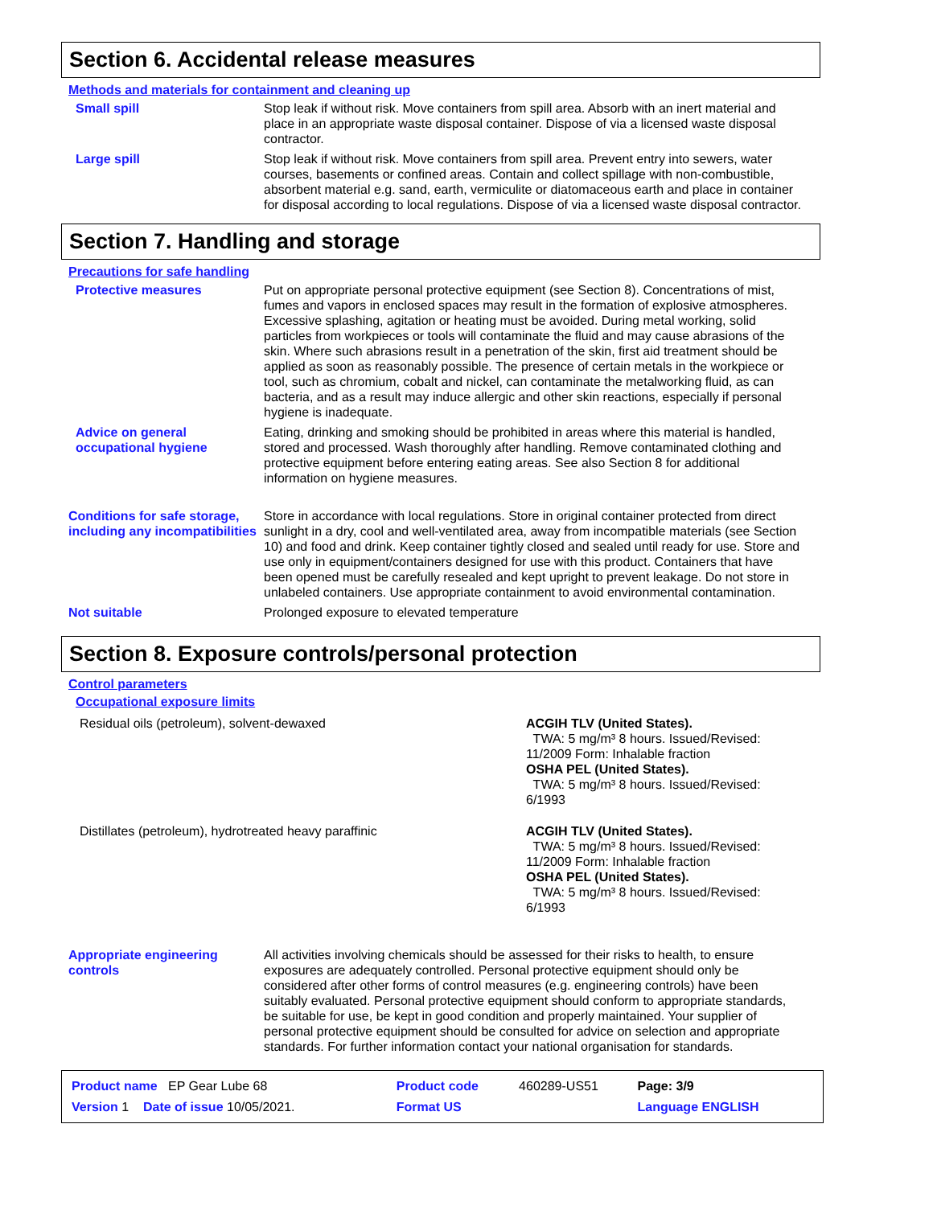Section 6. Accidental release measures
Methods and materials for containment and cleaning up
Small spill Stop leak if without risk. Move containers from spill area. Absorb with an inert material and place in an appropriate waste disposal container. Dispose of via a licensed waste disposal contractor.
Large spill Stop leak if without risk. Move containers from spill area. Prevent entry into sewers, water courses, basements or confined areas. Contain and collect spillage with non-combustible, absorbent material e.g. sand, earth, vermiculite or diatomaceous earth and place in container for disposal according to local regulations. Dispose of via a licensed waste disposal contractor.
Section 7. Handling and storage
Precautions for safe handling
Protective measures Put on appropriate personal protective equipment (see Section 8). Concentrations of mist, fumes and vapors in enclosed spaces may result in the formation of explosive atmospheres. Excessive splashing, agitation or heating must be avoided. During metal working, solid particles from workpieces or tools will contaminate the fluid and may cause abrasions of the skin. Where such abrasions result in a penetration of the skin, first aid treatment should be applied as soon as reasonably possible. The presence of certain metals in the workpiece or tool, such as chromium, cobalt and nickel, can contaminate the metalworking fluid, as can bacteria, and as a result may induce allergic and other skin reactions, especially if personal hygiene is inadequate.
Advice on general occupational hygiene
Eating, drinking and smoking should be prohibited in areas where this material is handled, stored and processed. Wash thoroughly after handling. Remove contaminated clothing and protective equipment before entering eating areas. See also Section 8 for additional information on hygiene measures.
Conditions for safe storage, including any incompatibilities
Store in accordance with local regulations. Store in original container protected from direct sunlight in a dry, cool and well-ventilated area, away from incompatible materials (see Section 10) and food and drink. Keep container tightly closed and sealed until ready for use. Store and use only in equipment/containers designed for use with this product. Containers that have been opened must be carefully resealed and kept upright to prevent leakage. Do not store in unlabeled containers. Use appropriate containment to avoid environmental contamination.
Not suitable Prolonged exposure to elevated temperature
Section 8. Exposure controls/personal protection
Control parameters
Occupational exposure limits
Residual oils (petroleum), solvent-dewaxed ACGIH TLV (United States).
TWA: 5 mg/m³ 8 hours. Issued/Revised:
11/2009 Form: Inhalable fraction
OSHA PEL (United States).
TWA: 5 mg/m³ 8 hours. Issued/Revised:
6/1993
Distillates (petroleum), hydrotreated heavy paraffinic ACGIH TLV (United States).
TWA: 5 mg/m³ 8 hours. Issued/Revised:
11/2009 Form: Inhalable fraction
OSHA PEL (United States).
TWA: 5 mg/m³ 8 hours. Issued/Revised:
6/1993
Appropriate engineering controls
All activities involving chemicals should be assessed for their risks to health, to ensure exposures are adequately controlled. Personal protective equipment should only be considered after other forms of control measures (e.g. engineering controls) have been suitably evaluated. Personal protective equipment should conform to appropriate standards, be suitable for use, be kept in good condition and properly maintained. Your supplier of personal protective equipment should be consulted for advice on selection and appropriate standards. For further information contact your national organisation for standards.
| Product name EP Gear Lube 68 | Product code | 460289-US51 | Page: 3/9 |
| Version 1 Date of issue 10/05/2021. | Format US | | Language ENGLISH |